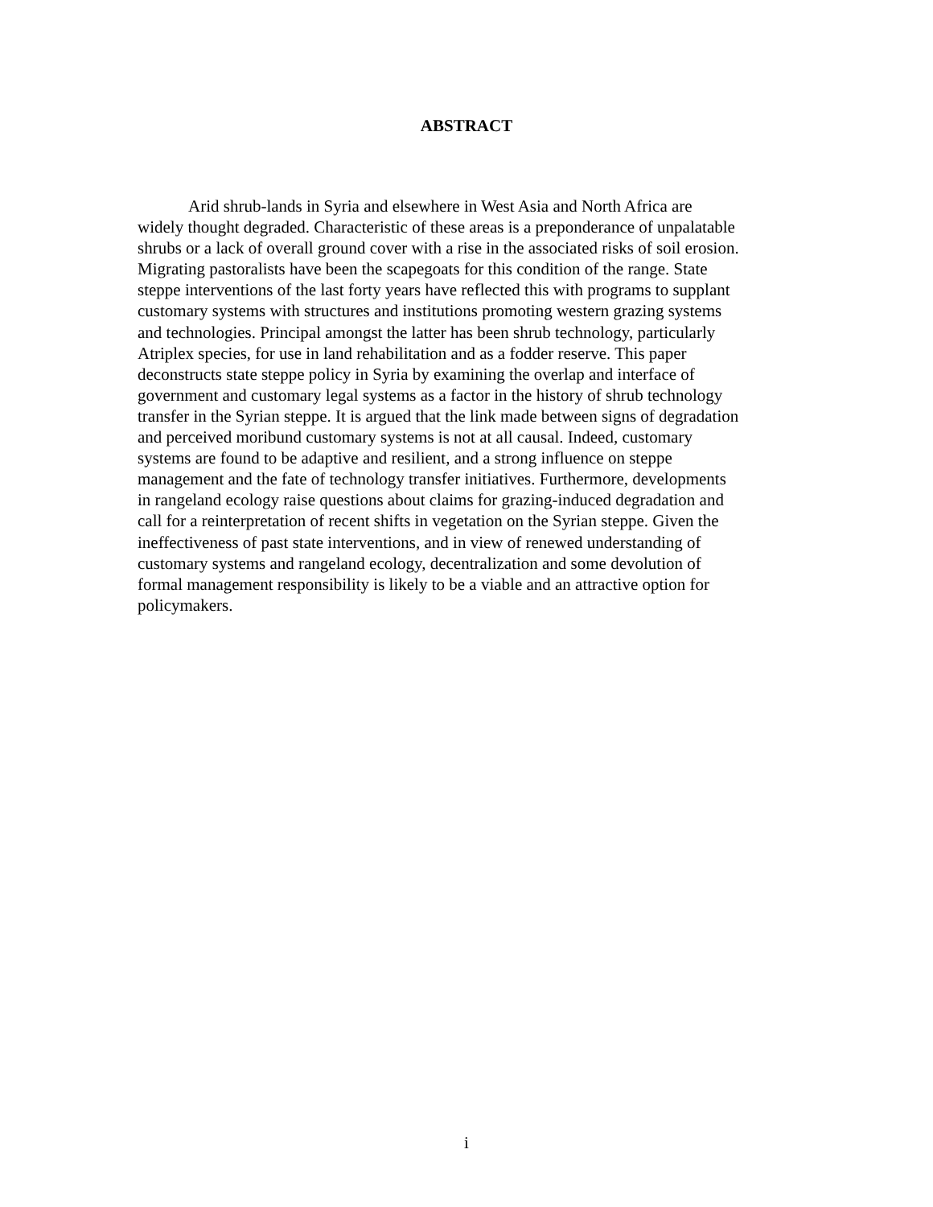ABSTRACT
Arid shrub-lands in Syria and elsewhere in West Asia and North Africa are
widely thought degraded. Characteristic of these areas is a preponderance of unpalatable
shrubs or a lack of overall ground cover with a rise in the associated risks of soil erosion.
Migrating pastoralists have been the scapegoats for this condition of the range. State
steppe interventions of the last forty years have reflected this with programs to supplant
customary systems with structures and institutions promoting western grazing systems
and technologies. Principal amongst the latter has been shrub technology, particularly
Atriplex species, for use in land rehabilitation and as a fodder reserve. This paper
deconstructs state steppe policy in Syria by examining the overlap and interface of
government and customary legal systems as a factor in the history of shrub technology
transfer in the Syrian steppe. It is argued that the link made between signs of degradation
and perceived moribund customary systems is not at all causal. Indeed, customary
systems are found to be adaptive and resilient, and a strong influence on steppe
management and the fate of technology transfer initiatives. Furthermore, developments
in rangeland ecology raise questions about claims for grazing-induced degradation and
call for a reinterpretation of recent shifts in vegetation on the Syrian steppe. Given the
ineffectiveness of past state interventions, and in view of renewed understanding of
customary systems and rangeland ecology, decentralization and some devolution of
formal management responsibility is likely to be a viable and an attractive option for
policymakers.
i